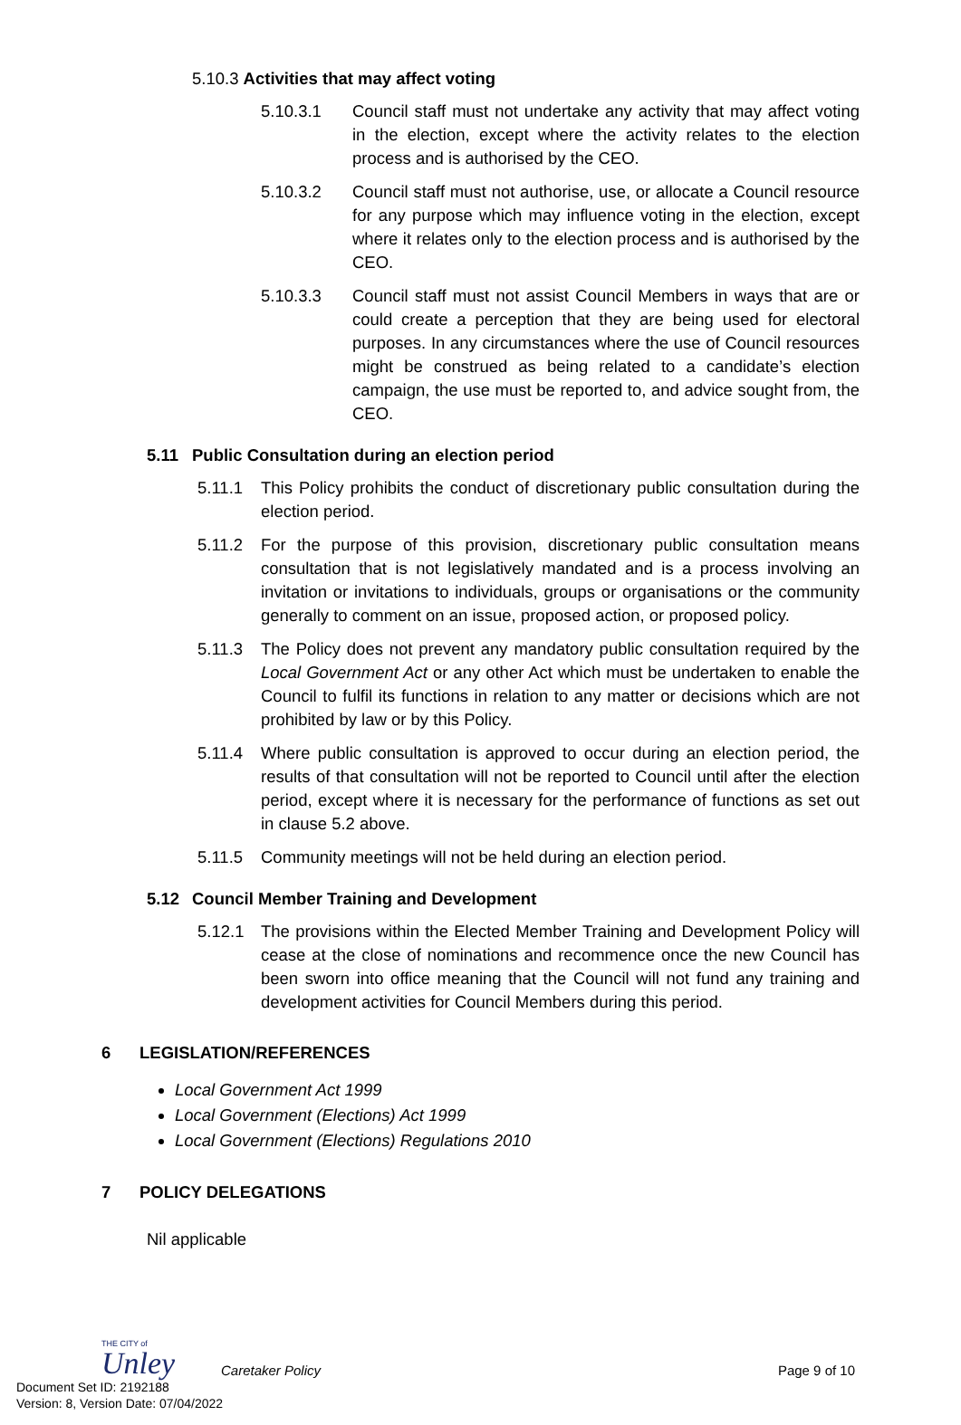5.10.3 Activities that may affect voting
5.10.3.1 Council staff must not undertake any activity that may affect voting in the election, except where the activity relates to the election process and is authorised by the CEO.
5.10.3.2 Council staff must not authorise, use, or allocate a Council resource for any purpose which may influence voting in the election, except where it relates only to the election process and is authorised by the CEO.
5.10.3.3 Council staff must not assist Council Members in ways that are or could create a perception that they are being used for electoral purposes. In any circumstances where the use of Council resources might be construed as being related to a candidate’s election campaign, the use must be reported to, and advice sought from, the CEO.
5.11 Public Consultation during an election period
5.11.1 This Policy prohibits the conduct of discretionary public consultation during the election period.
5.11.2 For the purpose of this provision, discretionary public consultation means consultation that is not legislatively mandated and is a process involving an invitation or invitations to individuals, groups or organisations or the community generally to comment on an issue, proposed action, or proposed policy.
5.11.3 The Policy does not prevent any mandatory public consultation required by the Local Government Act or any other Act which must be undertaken to enable the Council to fulfil its functions in relation to any matter or decisions which are not prohibited by law or by this Policy.
5.11.4 Where public consultation is approved to occur during an election period, the results of that consultation will not be reported to Council until after the election period, except where it is necessary for the performance of functions as set out in clause 5.2 above.
5.11.5 Community meetings will not be held during an election period.
5.12 Council Member Training and Development
5.12.1 The provisions within the Elected Member Training and Development Policy will cease at the close of nominations and recommence once the new Council has been sworn into office meaning that the Council will not fund any training and development activities for Council Members during this period.
6 LEGISLATION/REFERENCES
Local Government Act 1999
Local Government (Elections) Act 1999
Local Government (Elections) Regulations 2010
7 POLICY DELEGATIONS
Nil applicable
THE CITY of
Unley
Caretaker Policy
Page 9 of 10
Document Set ID: 2192188
Version: 8, Version Date: 07/04/2022